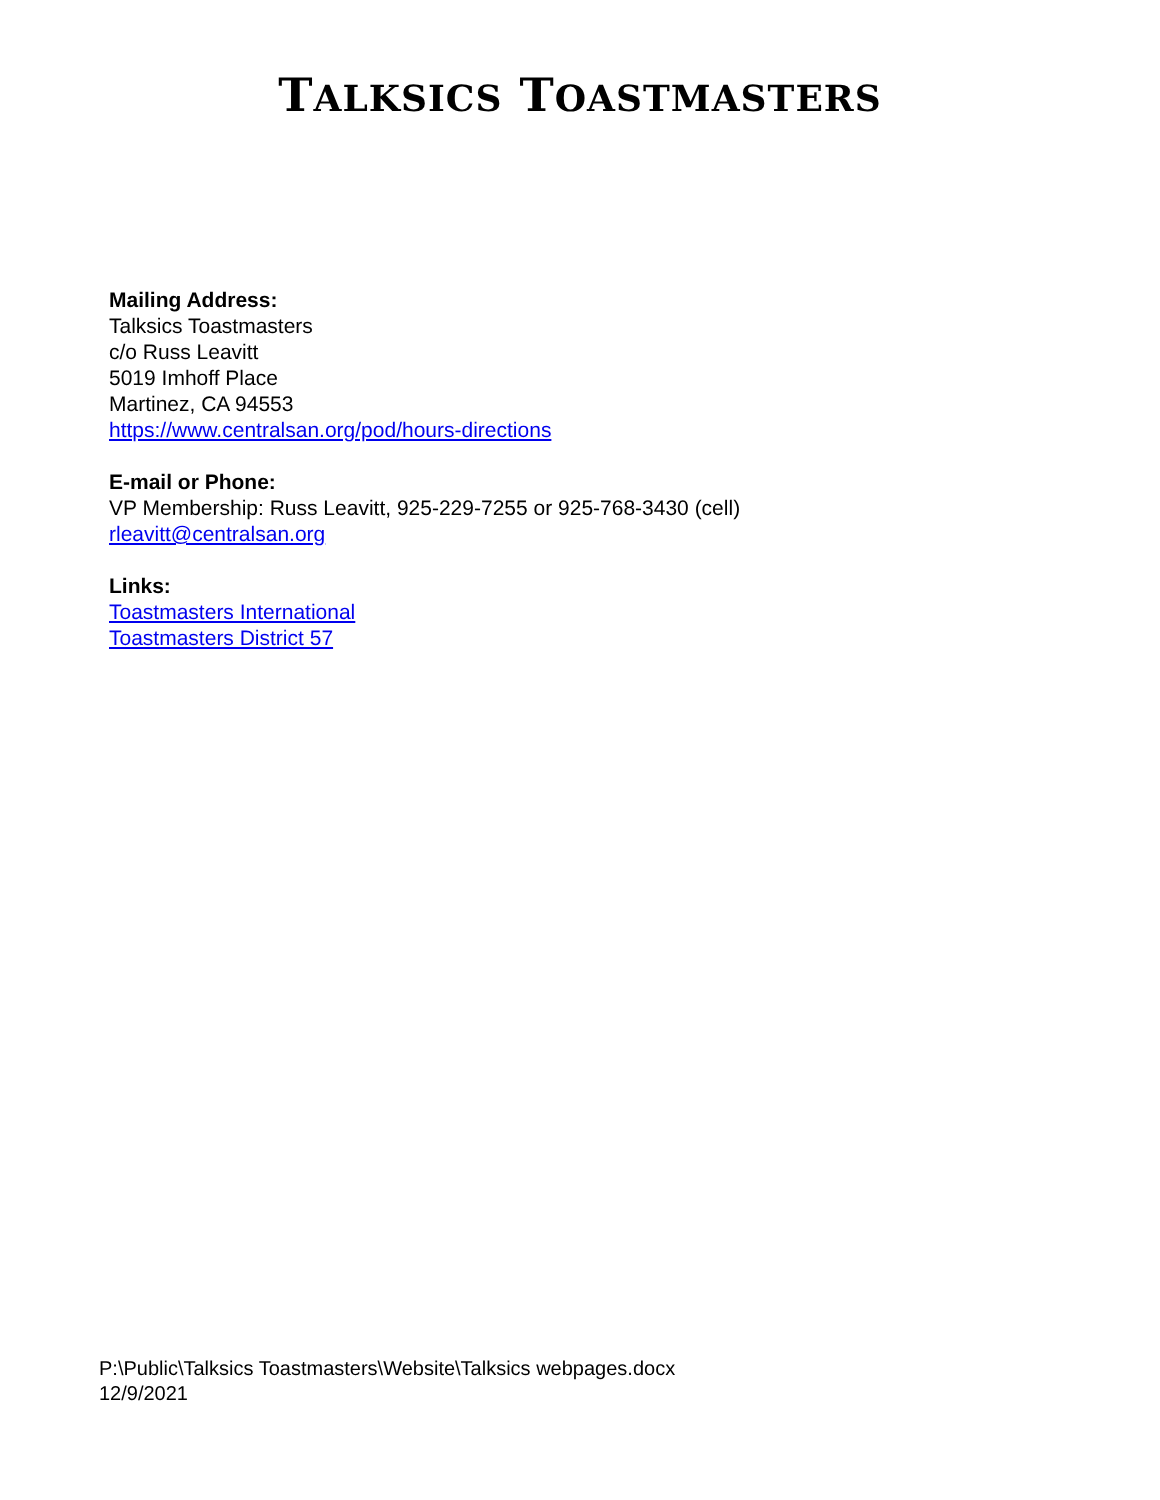TALKSICS TOASTMASTERS
Mailing Address:
Talksics Toastmasters
c/o Russ Leavitt
5019 Imhoff Place
Martinez, CA 94553
https://www.centralsan.org/pod/hours-directions
E-mail or Phone:
VP Membership: Russ Leavitt, 925-229-7255 or 925-768-3430 (cell)
rleavitt@centralsan.org
Links:
Toastmasters International
Toastmasters District 57
P:\Public\Talksics Toastmasters\Website\Talksics webpages.docx
12/9/2021